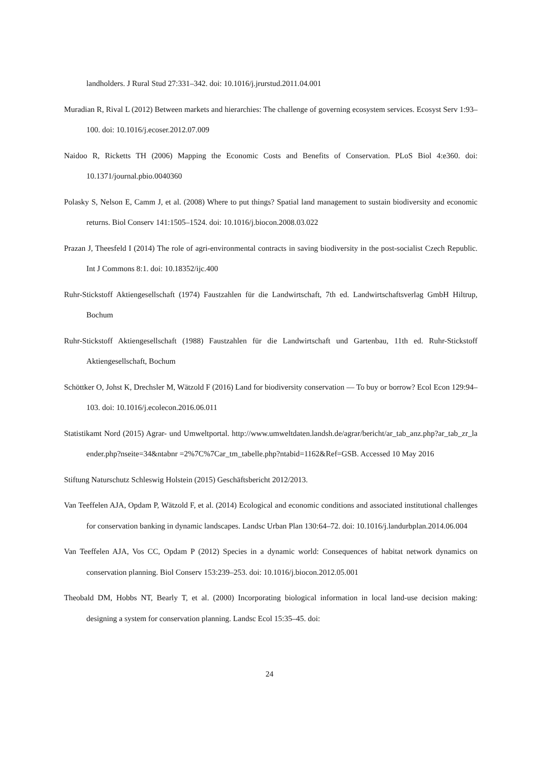landholders. J Rural Stud 27:331–342. doi: 10.1016/j.jrurstud.2011.04.001
Muradian R, Rival L (2012) Between markets and hierarchies: The challenge of governing ecosystem services. Ecosyst Serv 1:93–100. doi: 10.1016/j.ecoser.2012.07.009
Naidoo R, Ricketts TH (2006) Mapping the Economic Costs and Benefits of Conservation. PLoS Biol 4:e360. doi: 10.1371/journal.pbio.0040360
Polasky S, Nelson E, Camm J, et al. (2008) Where to put things? Spatial land management to sustain biodiversity and economic returns. Biol Conserv 141:1505–1524. doi: 10.1016/j.biocon.2008.03.022
Prazan J, Theesfeld I (2014) The role of agri-environmental contracts in saving biodiversity in the post-socialist Czech Republic. Int J Commons 8:1. doi: 10.18352/ijc.400
Ruhr-Stickstoff Aktiengesellschaft (1974) Faustzahlen für die Landwirtschaft, 7th ed. Landwirtschaftsverlag GmbH Hiltrup, Bochum
Ruhr-Stickstoff Aktiengesellschaft (1988) Faustzahlen für die Landwirtschaft und Gartenbau, 11th ed. Ruhr-Stickstoff Aktiengesellschaft, Bochum
Schöttker O, Johst K, Drechsler M, Wätzold F (2016) Land for biodiversity conservation — To buy or borrow? Ecol Econ 129:94–103. doi: 10.1016/j.ecolecon.2016.06.011
Statistikamt Nord (2015) Agrar- und Umweltportal. http://www.umweltdaten.landsh.de/agrar/bericht/ar_tab_anz.php?ar_tab_zr_laender.php?nseite=34&ntabnr =2%7C%7Car_tm_tabelle.php?ntabid=1162&Ref=GSB. Accessed 10 May 2016
Stiftung Naturschutz Schleswig Holstein (2015) Geschäftsbericht 2012/2013.
Van Teeffelen AJA, Opdam P, Wätzold F, et al. (2014) Ecological and economic conditions and associated institutional challenges for conservation banking in dynamic landscapes. Landsc Urban Plan 130:64–72. doi: 10.1016/j.landurbplan.2014.06.004
Van Teeffelen AJA, Vos CC, Opdam P (2012) Species in a dynamic world: Consequences of habitat network dynamics on conservation planning. Biol Conserv 153:239–253. doi: 10.1016/j.biocon.2012.05.001
Theobald DM, Hobbs NT, Bearly T, et al. (2000) Incorporating biological information in local land-use decision making: designing a system for conservation planning. Landsc Ecol 15:35–45. doi:
24